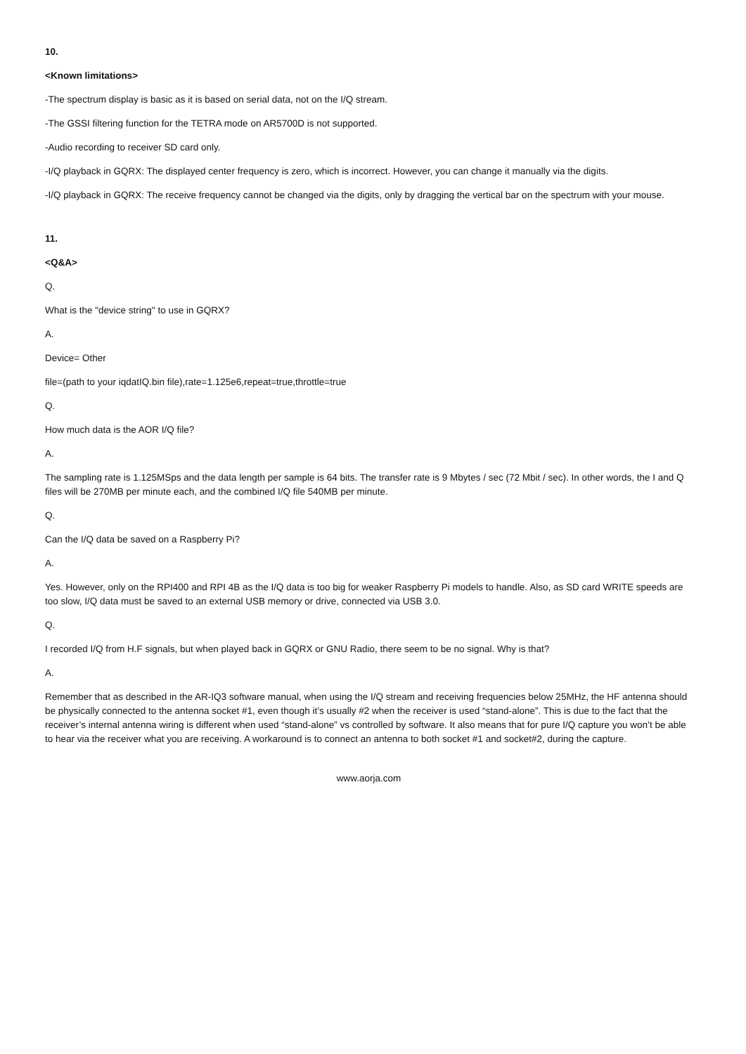10.
<Known limitations>
-The spectrum display is basic as it is based on serial data, not on the I/Q stream.
-The GSSI filtering function for the TETRA mode on AR5700D is not supported.
-Audio recording to receiver SD card only.
-I/Q playback in GQRX: The displayed center frequency is zero, which is incorrect. However, you can change it manually via the digits.
-I/Q playback in GQRX: The receive frequency cannot be changed via the digits, only by dragging the vertical bar on the spectrum with your mouse.
11.
<Q&A>
Q.
What is the "device string" to use in GQRX?
A.
Device= Other
file=(path to your iqdatIQ.bin file),rate=1.125e6,repeat=true,throttle=true
Q.
How much data is the AOR I/Q file?
A.
The sampling rate is 1.125MSps and the data length per sample is 64 bits. The transfer rate is 9 Mbytes / sec (72 Mbit / sec). In other words, the I and Q files will be 270MB per minute each, and the combined I/Q file 540MB per minute.
Q.
Can the I/Q data be saved on a Raspberry Pi?
A.
Yes. However, only on the RPI400 and RPI 4B as the I/Q data is too big for weaker Raspberry Pi models to handle. Also, as SD card WRITE speeds are too slow, I/Q data must be saved to an external USB memory or drive, connected via USB 3.0.
Q.
I recorded I/Q from H.F signals, but when played back in GQRX or GNU Radio, there seem to be no signal. Why is that?
A.
Remember that as described in the AR-IQ3 software manual, when using the I/Q stream and receiving frequencies below 25MHz, the HF antenna should be physically connected to the antenna socket #1, even though it’s usually #2 when the receiver is used “stand-alone”. This is due to the fact that the receiver’s internal antenna wiring is different when used “stand-alone” vs controlled by software. It also means that for pure I/Q capture you won’t be able to hear via the receiver what you are receiving. A workaround is to connect an antenna to both socket #1 and socket#2, during the capture.
www.aorja.com